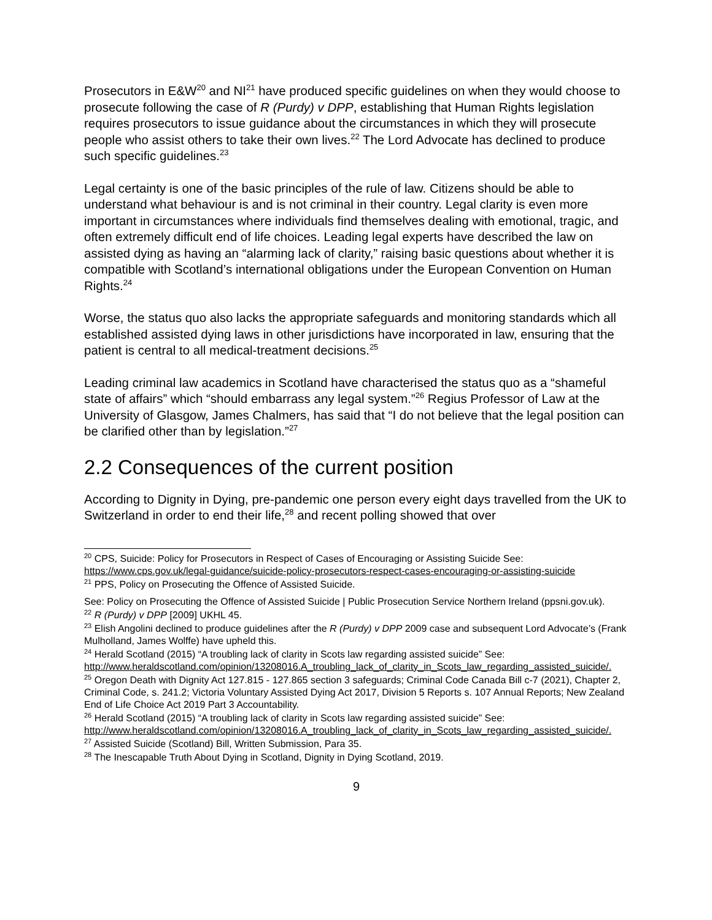Prosecutors in E&W<sup>20</sup> and NI<sup>21</sup> have produced specific guidelines on when they would choose to prosecute following the case of R (Purdy) v DPP, establishing that Human Rights legislation requires prosecutors to issue guidance about the circumstances in which they will prosecute people who assist others to take their own lives.<sup>22</sup> The Lord Advocate has declined to produce such specific guidelines.<sup>23</sup>
Legal certainty is one of the basic principles of the rule of law. Citizens should be able to understand what behaviour is and is not criminal in their country. Legal clarity is even more important in circumstances where individuals find themselves dealing with emotional, tragic, and often extremely difficult end of life choices. Leading legal experts have described the law on assisted dying as having an “alarming lack of clarity,” raising basic questions about whether it is compatible with Scotland’s international obligations under the European Convention on Human Rights.<sup>24</sup>
Worse, the status quo also lacks the appropriate safeguards and monitoring standards which all established assisted dying laws in other jurisdictions have incorporated in law, ensuring that the patient is central to all medical-treatment decisions.<sup>25</sup>
Leading criminal law academics in Scotland have characterised the status quo as a “shameful state of affairs” which “should embarrass any legal system.”<sup>26</sup> Regius Professor of Law at the University of Glasgow, James Chalmers, has said that “I do not believe that the legal position can be clarified other than by legislation.”<sup>27</sup>
2.2 Consequences of the current position
According to Dignity in Dying, pre-pandemic one person every eight days travelled from the UK to Switzerland in order to end their life,<sup>28</sup> and recent polling showed that over
<sup>20</sup> CPS, Suicide: Policy for Prosecutors in Respect of Cases of Encouraging or Assisting Suicide See: https://www.cps.gov.uk/legal-guidance/suicide-policy-prosecutors-respect-cases-encouraging-or-assisting-suicide
<sup>21</sup> PPS, Policy on Prosecuting the Offence of Assisted Suicide.
See: Policy on Prosecuting the Offence of Assisted Suicide | Public Prosecution Service Northern Ireland (ppsni.gov.uk).
<sup>22</sup> R (Purdy) v DPP [2009] UKHL 45.
<sup>23</sup> Elish Angolini declined to produce guidelines after the R (Purdy) v DPP 2009 case and subsequent Lord Advocate’s (Frank Mulholland, James Wolffe) have upheld this.
<sup>24</sup> Herald Scotland (2015) “A troubling lack of clarity in Scots law regarding assisted suicide” See: http://www.heraldscotland.com/opinion/13208016.A_troubling_lack_of_clarity_in_Scots_law_regarding_assisted_suicide/.
<sup>25</sup> Oregon Death with Dignity Act 127.815 - 127.865 section 3 safeguards; Criminal Code Canada Bill c-7 (2021), Chapter 2, Criminal Code, s. 241.2; Victoria Voluntary Assisted Dying Act 2017, Division 5 Reports s. 107 Annual Reports; New Zealand End of Life Choice Act 2019 Part 3 Accountability.
<sup>26</sup> Herald Scotland (2015) “A troubling lack of clarity in Scots law regarding assisted suicide” See: http://www.heraldscotland.com/opinion/13208016.A_troubling_lack_of_clarity_in_Scots_law_regarding_assisted_suicide/.
<sup>27</sup> Assisted Suicide (Scotland) Bill, Written Submission, Para 35.
<sup>28</sup> The Inescapable Truth About Dying in Scotland, Dignity in Dying Scotland, 2019.
9